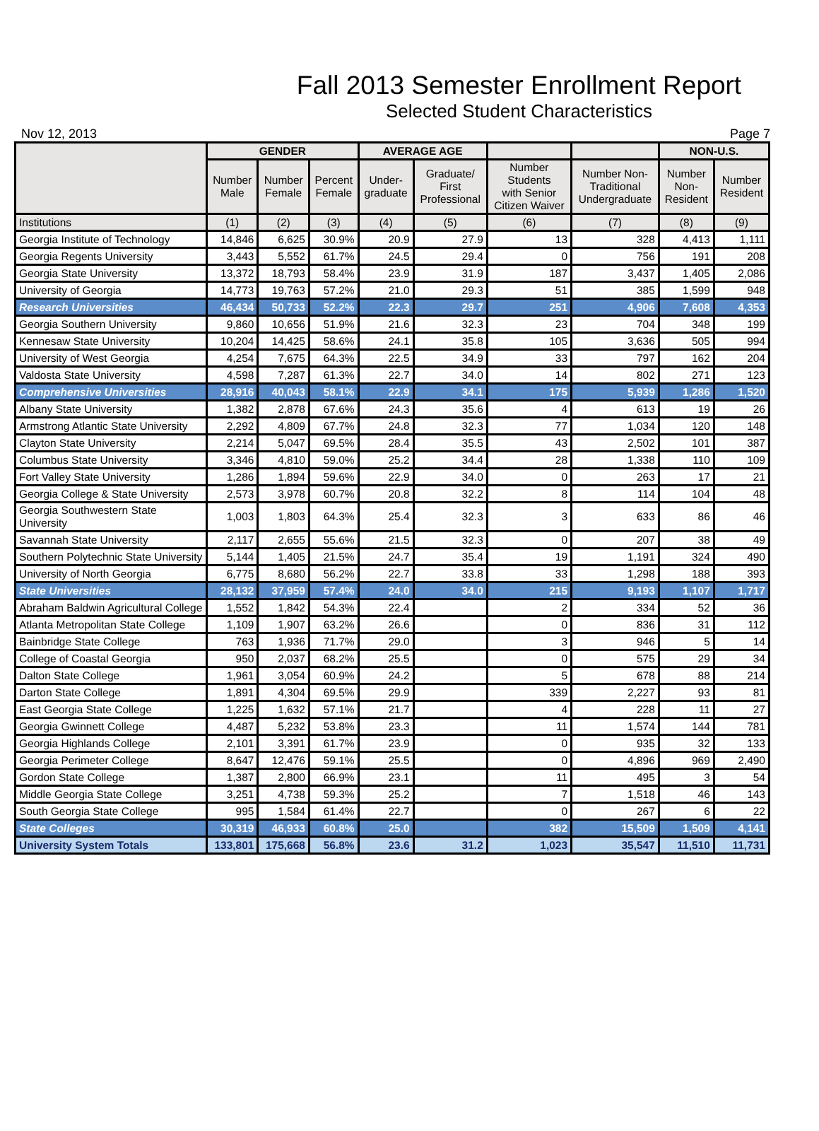Fall 2013 Semester Enrollment Report
Selected Student Characteristics
Nov 12, 2013 Page 7
| | GENDER | | | AVERAGE AGE | | | | NON-U.S. | |
| --- | --- | --- | --- | --- | --- | --- | --- | --- | --- |
| | Number Male | Number Female | Percent Female | Under- graduate | Graduate/ First Professional | Number Students with Senior Citizen Waiver | Number Non- Traditional Undergraduate | Number Non- Resident | Number Resident |
| Institutions | (1) | (2) | (3) | (4) | (5) | (6) | (7) | (8) | (9) |
| Georgia Institute of Technology | 14,846 | 6,625 | 30.9% | 20.9 | 27.9 | 13 | 328 | 4,413 | 1,111 |
| Georgia Regents University | 3,443 | 5,552 | 61.7% | 24.5 | 29.4 | 0 | 756 | 191 | 208 |
| Georgia State University | 13,372 | 18,793 | 58.4% | 23.9 | 31.9 | 187 | 3,437 | 1,405 | 2,086 |
| University of Georgia | 14,773 | 19,763 | 57.2% | 21.0 | 29.3 | 51 | 385 | 1,599 | 948 |
| Research Universities | 46,434 | 50,733 | 52.2% | 22.3 | 29.7 | 251 | 4,906 | 7,608 | 4,353 |
| Georgia Southern University | 9,860 | 10,656 | 51.9% | 21.6 | 32.3 | 23 | 704 | 348 | 199 |
| Kennesaw State University | 10,204 | 14,425 | 58.6% | 24.1 | 35.8 | 105 | 3,636 | 505 | 994 |
| University of West Georgia | 4,254 | 7,675 | 64.3% | 22.5 | 34.9 | 33 | 797 | 162 | 204 |
| Valdosta State University | 4,598 | 7,287 | 61.3% | 22.7 | 34.0 | 14 | 802 | 271 | 123 |
| Comprehensive Universities | 28,916 | 40,043 | 58.1% | 22.9 | 34.1 | 175 | 5,939 | 1,286 | 1,520 |
| Albany State University | 1,382 | 2,878 | 67.6% | 24.3 | 35.6 | 4 | 613 | 19 | 26 |
| Armstrong Atlantic State University | 2,292 | 4,809 | 67.7% | 24.8 | 32.3 | 77 | 1,034 | 120 | 148 |
| Clayton State University | 2,214 | 5,047 | 69.5% | 28.4 | 35.5 | 43 | 2,502 | 101 | 387 |
| Columbus State University | 3,346 | 4,810 | 59.0% | 25.2 | 34.4 | 28 | 1,338 | 110 | 109 |
| Fort Valley State University | 1,286 | 1,894 | 59.6% | 22.9 | 34.0 | 0 | 263 | 17 | 21 |
| Georgia College & State University | 2,573 | 3,978 | 60.7% | 20.8 | 32.2 | 8 | 114 | 104 | 48 |
| Georgia Southwestern State University | 1,003 | 1,803 | 64.3% | 25.4 | 32.3 | 3 | 633 | 86 | 46 |
| Savannah State University | 2,117 | 2,655 | 55.6% | 21.5 | 32.3 | 0 | 207 | 38 | 49 |
| Southern Polytechnic State University | 5,144 | 1,405 | 21.5% | 24.7 | 35.4 | 19 | 1,191 | 324 | 490 |
| University of North Georgia | 6,775 | 8,680 | 56.2% | 22.7 | 33.8 | 33 | 1,298 | 188 | 393 |
| State Universities | 28,132 | 37,959 | 57.4% | 24.0 | 34.0 | 215 | 9,193 | 1,107 | 1,717 |
| Abraham Baldwin Agricultural College | 1,552 | 1,842 | 54.3% | 22.4 | | 2 | 334 | 52 | 36 |
| Atlanta Metropolitan State College | 1,109 | 1,907 | 63.2% | 26.6 | | 0 | 836 | 31 | 112 |
| Bainbridge State College | 763 | 1,936 | 71.7% | 29.0 | | 3 | 946 | 5 | 14 |
| College of Coastal Georgia | 950 | 2,037 | 68.2% | 25.5 | | 0 | 575 | 29 | 34 |
| Dalton State College | 1,961 | 3,054 | 60.9% | 24.2 | | 5 | 678 | 88 | 214 |
| Darton State College | 1,891 | 4,304 | 69.5% | 29.9 | | 339 | 2,227 | 93 | 81 |
| East Georgia State College | 1,225 | 1,632 | 57.1% | 21.7 | | 4 | 228 | 11 | 27 |
| Georgia Gwinnett College | 4,487 | 5,232 | 53.8% | 23.3 | | 11 | 1,574 | 144 | 781 |
| Georgia Highlands College | 2,101 | 3,391 | 61.7% | 23.9 | | 0 | 935 | 32 | 133 |
| Georgia Perimeter College | 8,647 | 12,476 | 59.1% | 25.5 | | 0 | 4,896 | 969 | 2,490 |
| Gordon State College | 1,387 | 2,800 | 66.9% | 23.1 | | 11 | 495 | 3 | 54 |
| Middle Georgia State College | 3,251 | 4,738 | 59.3% | 25.2 | | 7 | 1,518 | 46 | 143 |
| South Georgia State College | 995 | 1,584 | 61.4% | 22.7 | | 0 | 267 | 6 | 22 |
| State Colleges | 30,319 | 46,933 | 60.8% | 25.0 | | 382 | 15,509 | 1,509 | 4,141 |
| University System Totals | 133,801 | 175,668 | 56.8% | 23.6 | 31.2 | 1,023 | 35,547 | 11,510 | 11,731 |